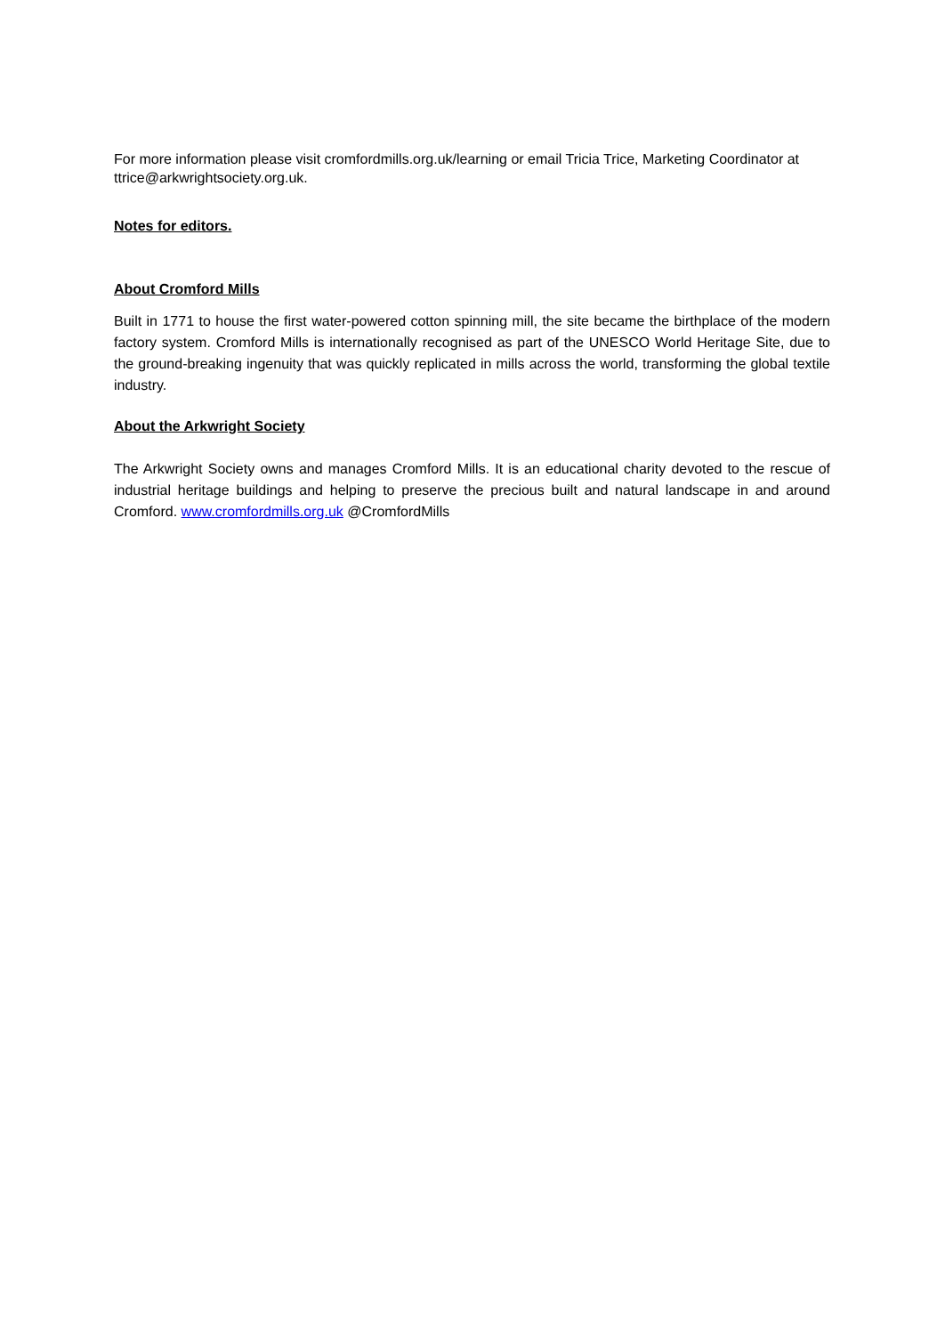For more information please visit cromfordmills.org.uk/learning or email Tricia Trice, Marketing Coordinator at ttrice@arkwrightsociety.org.uk.
Notes for editors.
About Cromford Mills
Built in 1771 to house the first water-powered cotton spinning mill, the site became the birthplace of the modern factory system. Cromford Mills is internationally recognised as part of the UNESCO World Heritage Site, due to the ground-breaking ingenuity that was quickly replicated in mills across the world, transforming the global textile industry.
About the Arkwright Society
The Arkwright Society owns and manages Cromford Mills. It is an educational charity devoted to the rescue of industrial heritage buildings and helping to preserve the precious built and natural landscape in and around Cromford. www.cromfordmills.org.uk @CromfordMills